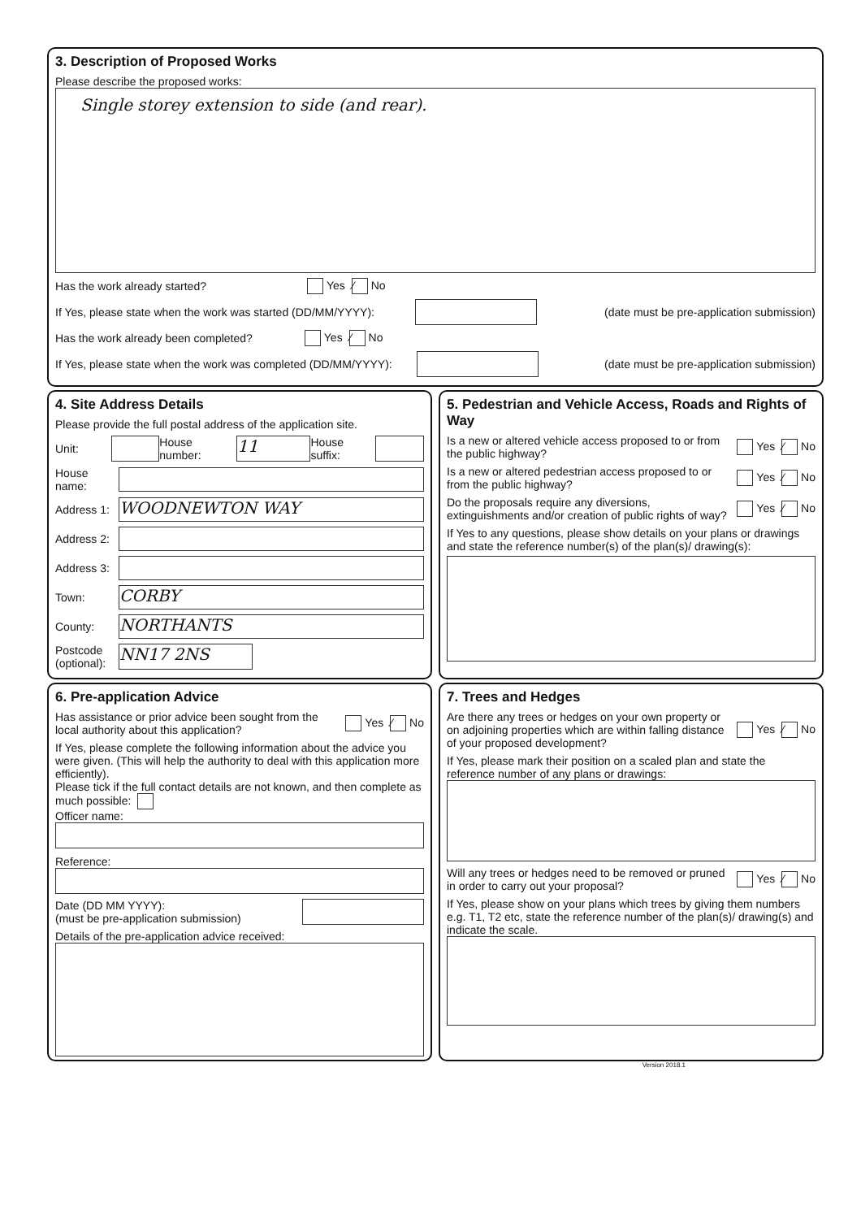3. Description of Proposed Works
Please describe the proposed works:
Single storey extension to side (and rear).
Has the work already started? Yes ⁄ No
If Yes, please state when the work was started (DD/MM/YYYY): (date must be pre-application submission)
Has the work already been completed? Yes ⁄ No
If Yes, please state when the work was completed (DD/MM/YYYY): (date must be pre-application submission)
4. Site Address Details
Please provide the full postal address of the application site.
Unit: House number: 11 House suffix:
House name:
Address 1: WOODNEWTON WAY
Address 2:
Address 3:
Town: CORBY
County: NORTHANTS
Postcode (optional): NN17 2NS
5. Pedestrian and Vehicle Access, Roads and Rights of Way
Is a new or altered vehicle access proposed to or from the public highway? Yes ⁄ No
Is a new or altered pedestrian access proposed to or from the public highway? Yes ⁄ No
Do the proposals require any diversions, extinguishments and/or creation of public rights of way? Yes ⁄ No
If Yes to any questions, please show details on your plans or drawings and state the reference number(s) of the plan(s)/ drawing(s):
6. Pre-application Advice
Has assistance or prior advice been sought from the local authority about this application? Yes ⁄ No
If Yes, please complete the following information about the advice you were given. (This will help the authority to deal with this application more efficiently).
Please tick if the full contact details are not known, and then complete as much possible:
Officer name:
Reference:
Date (DD MM YYYY):
(must be pre-application submission)
Details of the pre-application advice received:
7. Trees and Hedges
Are there any trees or hedges on your own property or on adjoining properties which are within falling distance of your proposed development? Yes ⁄ No
If Yes, please mark their position on a scaled plan and state the reference number of any plans or drawings:
Will any trees or hedges need to be removed or pruned in order to carry out your proposal? Yes ⁄ No
If Yes, please show on your plans which trees by giving them numbers e.g. T1, T2 etc, state the reference number of the plan(s)/ drawing(s) and indicate the scale.
Version 2018.1